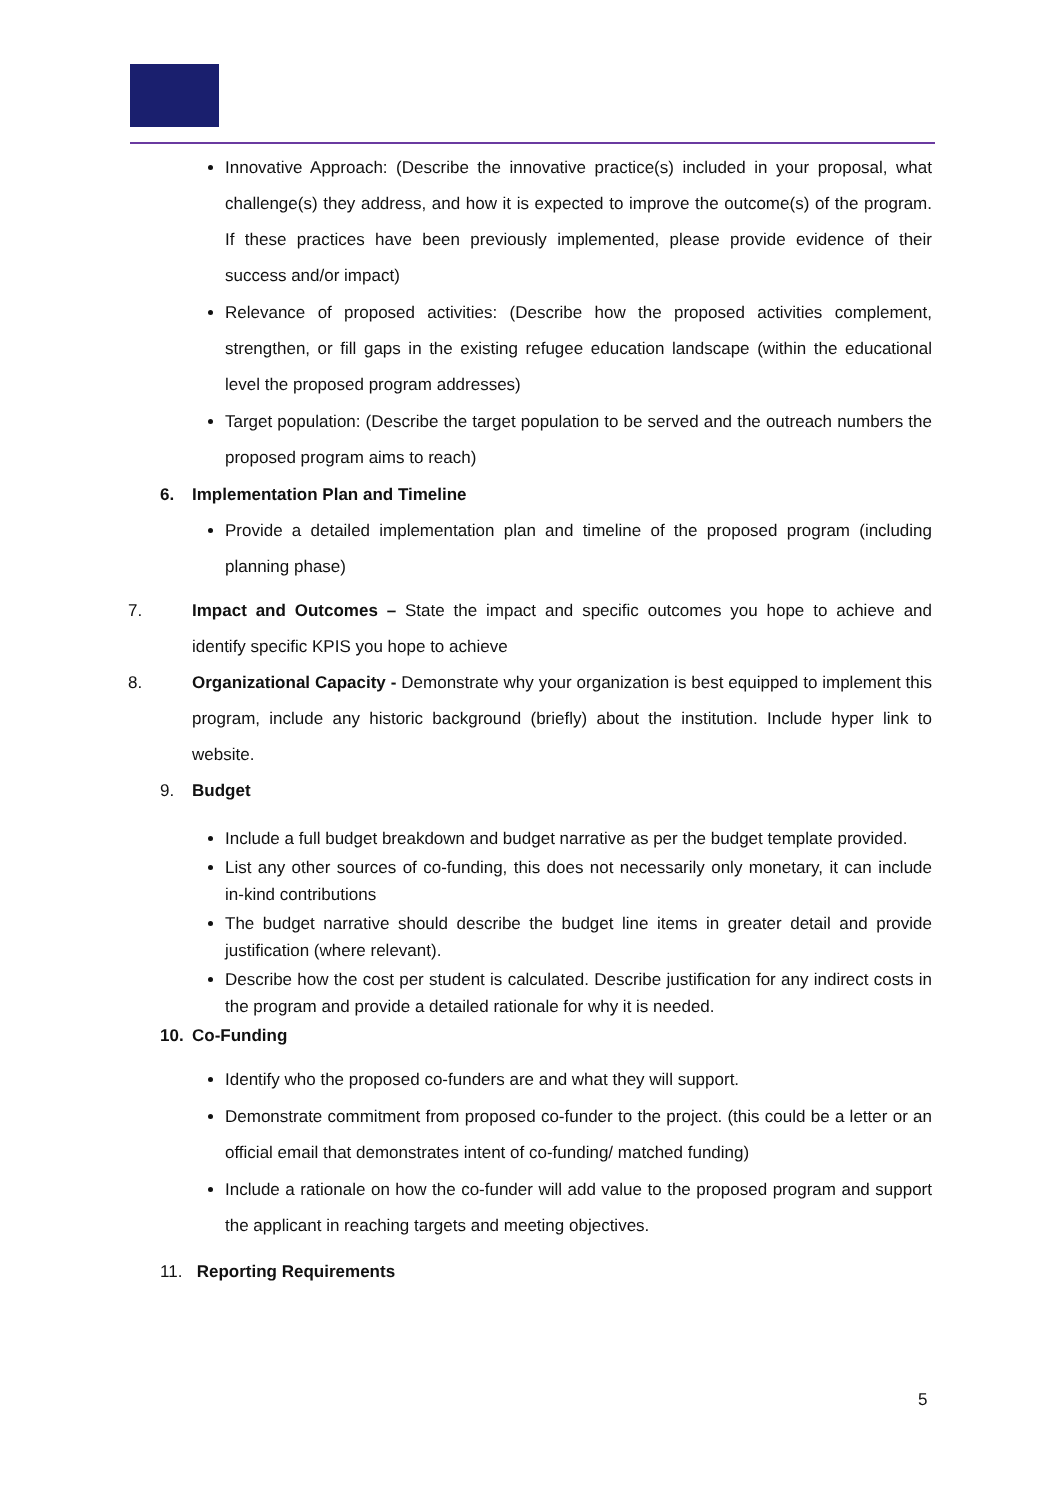Innovative Approach: (Describe the innovative practice(s) included in your proposal, what challenge(s) they address, and how it is expected to improve the outcome(s) of the program. If these practices have been previously implemented, please provide evidence of their success and/or impact)
Relevance of proposed activities: (Describe how the proposed activities complement, strengthen, or fill gaps in the existing refugee education landscape (within the educational level the proposed program addresses)
Target population: (Describe the target population to be served and the outreach numbers the proposed program aims to reach)
6. Implementation Plan and Timeline
Provide a detailed implementation plan and timeline of the proposed program (including planning phase)
7. Impact and Outcomes – State the impact and specific outcomes you hope to achieve and identify specific KPIS you hope to achieve
8. Organizational Capacity - Demonstrate why your organization is best equipped to implement this program, include any historic background (briefly) about the institution. Include hyper link to website.
9. Budget
Include a full budget breakdown and budget narrative as per the budget template provided.
List any other sources of co-funding, this does not necessarily only monetary, it can include in-kind contributions
The budget narrative should describe the budget line items in greater detail and provide justification (where relevant).
Describe how the cost per student is calculated. Describe justification for any indirect costs in the program and provide a detailed rationale for why it is needed.
10. Co-Funding
Identify who the proposed co-funders are and what they will support.
Demonstrate commitment from proposed co-funder to the project. (this could be a letter or an official email that demonstrates intent of co-funding/ matched funding)
Include a rationale on how the co-funder will add value to the proposed program and support the applicant in reaching targets and meeting objectives.
11. Reporting Requirements
5